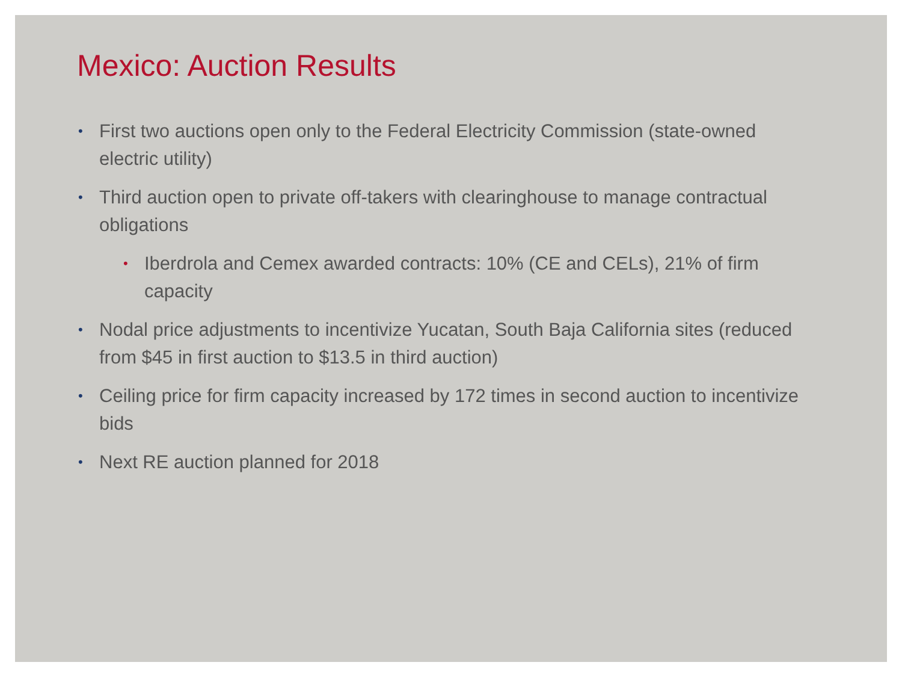Mexico: Auction Results
• First two auctions open only to the Federal Electricity Commission (state-owned electric utility)
• Third auction open to private off-takers with clearinghouse to manage contractual obligations
• Iberdrola and Cemex awarded contracts: 10% (CE and CELs), 21% of firm capacity
• Nodal price adjustments to incentivize Yucatan, South Baja California sites (reduced from $45 in first auction to $13.5 in third auction)
• Ceiling price for firm capacity increased by 172 times in second auction to incentivize bids
• Next RE auction planned for 2018